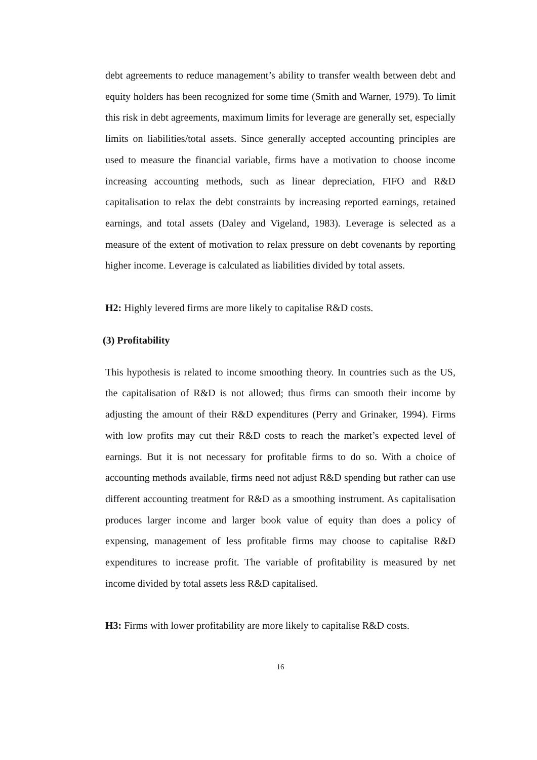debt agreements to reduce management’s ability to transfer wealth between debt and equity holders has been recognized for some time (Smith and Warner, 1979). To limit this risk in debt agreements, maximum limits for leverage are generally set, especially limits on liabilities/total assets. Since generally accepted accounting principles are used to measure the financial variable, firms have a motivation to choose income increasing accounting methods, such as linear depreciation, FIFO and R&D capitalisation to relax the debt constraints by increasing reported earnings, retained earnings, and total assets (Daley and Vigeland, 1983). Leverage is selected as a measure of the extent of motivation to relax pressure on debt covenants by reporting higher income. Leverage is calculated as liabilities divided by total assets.
H2: Highly levered firms are more likely to capitalise R&D costs.
(3) Profitability
This hypothesis is related to income smoothing theory. In countries such as the US, the capitalisation of R&D is not allowed; thus firms can smooth their income by adjusting the amount of their R&D expenditures (Perry and Grinaker, 1994). Firms with low profits may cut their R&D costs to reach the market’s expected level of earnings. But it is not necessary for profitable firms to do so. With a choice of accounting methods available, firms need not adjust R&D spending but rather can use different accounting treatment for R&D as a smoothing instrument. As capitalisation produces larger income and larger book value of equity than does a policy of expensing, management of less profitable firms may choose to capitalise R&D expenditures to increase profit. The variable of profitability is measured by net income divided by total assets less R&D capitalised.
H3: Firms with lower profitability are more likely to capitalise R&D costs.
16